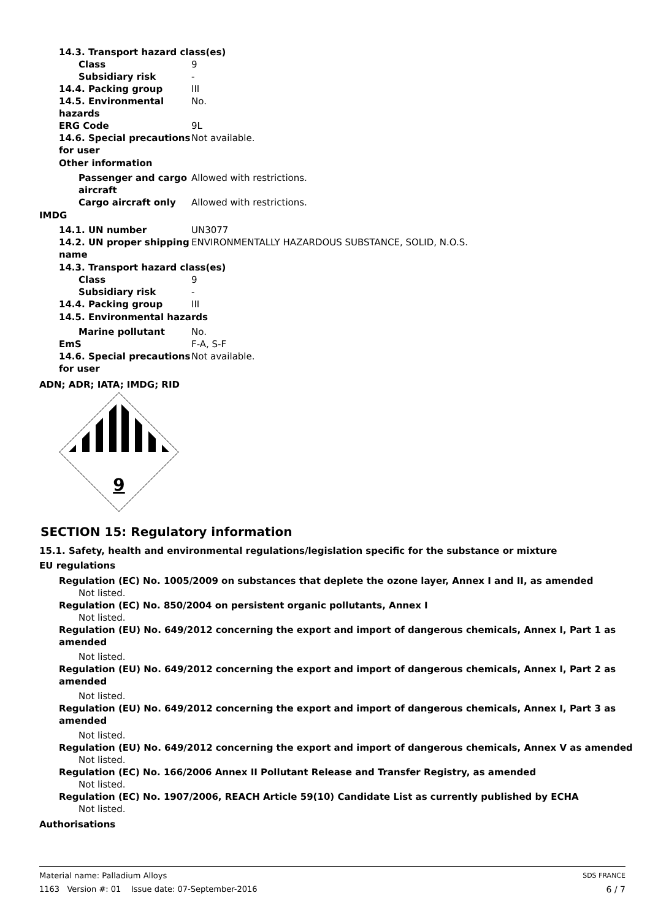14.3. Transport hazard class(es)
Class 9
Subsidiary risk -
14.4. Packing group III
14.5. Environmental hazards
No.
ERG Code 9L
14.6. Special precautions for user
Not available.
Other information
Passenger and cargo aircraft
Allowed with restrictions.
Cargo aircraft only Allowed with restrictions.
IMDG
14.1. UN number UN3077
14.2. UN proper shipping name
ENVIRONMENTALLY HAZARDOUS SUBSTANCE, SOLID, N.O.S.
14.3. Transport hazard class(es)
Class 9
Subsidiary risk -
14.4. Packing group III
14.5. Environmental hazards
Marine pollutant No.
EmS F-A, S-F
14.6. Special precautions for user
Not available.
ADN; ADR; IATA; IMDG; RID
9
SECTION 15: Regulatory information
15.1. Safety, health and environmental regulations/legislation specific for the substance or mixture
EU regulations
Regulation (EC) No. 1005/2009 on substances that deplete the ozone layer, Annex I and II, as amended
Not listed.
Regulation (EC) No. 850/2004 on persistent organic pollutants, Annex I
Not listed.
Regulation (EU) No. 649/2012 concerning the export and import of dangerous chemicals, Annex I, Part 1 as amended
Not listed.
Regulation (EU) No. 649/2012 concerning the export and import of dangerous chemicals, Annex I, Part 2 as amended
Not listed.
Regulation (EU) No. 649/2012 concerning the export and import of dangerous chemicals, Annex I, Part 3 as amended
Not listed.
Regulation (EU) No. 649/2012 concerning the export and import of dangerous chemicals, Annex V as amended
Not listed.
Regulation (EC) No. 166/2006 Annex II Pollutant Release and Transfer Registry, as amended
Not listed.
Regulation (EC) No. 1907/2006, REACH Article 59(10) Candidate List as currently published by ECHA
Not listed.
Authorisations
Material name: Palladium Alloys
1163 Version #: 01 Issue date: 07-September-2016
SDS FRANCE
6 / 7